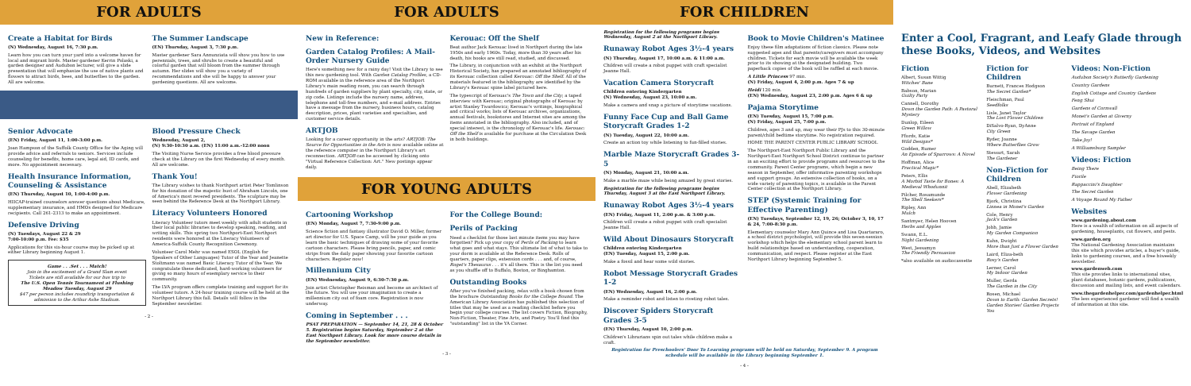FOR ADULTS
Create a Habitat for Birds
(N) Wednesday, August 16, 7:30 p.m.
Learn how you can turn your yard into a welcome haven for local and migrant birds. Master gardener Kerrin Polaski, a garden designer and Audubon lecturer, will give a slide presentation that will emphasize the use of native plants and flowers to attract birds, bees, and butterflies to the garden. All are welcome.
The Summer Landscape
(EN) Thursday, August 3, 7:30 p.m.
Master gardener Sara Annunziata will show you how to use perennials, trees, and shrubs to create a beautiful and colorful garden that will bloom from the summer through autumn. Her slides will show you a variety of recommendations and she will be happy to answer your gardening questions. All are welcome.
Senior Advocate
(EN) Friday, August 11, 1:00-3:00 p.m.
Joan Hampson of the Suffolk County Office for the Aging will provide advice and referrals to seniors. Services include counseling for benefits, home care, legal aid, ID cards, and more. No appointment necessary.
Health Insurance Information, Counseling & Assistance
(EN) Thursday, August 10, 1:00-4:00 p.m.
HIICAP-trained counselors answer questions about Medicare, supplementary insurance, and HMOs designed for Medicare recipients. Call 261-2313 to make an appointment.
Defensive Driving
(N) Tuesdays, August 22 & 29
7:00-10:00 p.m. Fee: $35
Applications for this six-hour course may be picked up at either Library beginning August 1.
Game . . .Set . . . Match!
Join in the excitement of a Grand Slam event
Tickets are still available for our bus trip to
The U.S. Open Tennis Tournament at Flushing Meadow Tuesday, August 29
$47 per person includes roundtrip transportation & admission to the Arthur Ashe Stadium.
Blood Pressure Check
Wednesday, August 2,
(N) 9:30-10:30 a.m. (EN) 11:00 a.m.-12:00 noon
The Visiting Nurse Service provides a free blood pressure check at the Library on the first Wednesday of every month. All are welcome.
Thank You!
The Library wishes to thank Northport artist Peter Tomlinson for his donation of the majestic bust of Abraham Lincoln, one of America's most revered presidents. The sculpture may be seen behind the Reference Desk at the Northport Library.
Literacy Volunteers Honored
Literacy Volunteer tutors meet weekly with adult students in their local public libraries to develop speaking, reading, and writing skills. This spring two Northport-East Northport residents were honored at the Literacy Volunteers of America-Suffolk County Recognition Ceremony.
Volunteer Carol Mehr was named ESOL (English for Speakers of Other Languages) Tutor of the Year and Jeanette Stoltmann was named Basic Literacy Tutor of the Year. We congratulate these dedicated, hard-working volunteers for giving so many hours of exemplary service to their community.
The LVA program offers complete training and support for its volunteer tutors. A 24-hour training course will be held at the Northport Library this fall. Details will follow in the September newsletter.
- 2 -
FOR ADULTS
New in Reference:
Garden Catalog Profiles: A Mail-Order Nursery Guide
Here's something new for a rainy day! Visit the Library to see this new gardening tool. With Garden Catalog Profiles, a CD-ROM available in the reference area of the Northport Library's main reading room, you can search through hundreds of garden suppliers by plant specialty, city, state, or zip code. Listings include the nursery name, address, telephone and toll-free numbers, and e-mail address. Entries have a message from the nursery, business hours, catalog description, prices, plant varieties and specialties, and customer service details.
ARTJOB
Looking for a career opportunity in the arts? ARTJOB: The Source for Opportunities in the Arts is now available online at the reference computer in the Northport Library's art reconnection. ARTJOB can be accessed by clicking onto "Virtual Reference Collection: Art." New postings appear daily.
Kerouac: Off the Shelf
Beat author Jack Kerouac lived in Northport during the late 1950s and early 1960s. Today, more than 30 years after his death, his books are still read, studied, and discussed.
The Library, in conjunction with an exhibit at the Northport Historical Society, has prepared an annotated bibliography of its Kerouac collection called Kerouac: Off the Shelf. All of the materials featured in the bibliography are identified by the Library's Kerouac spine label pictured here.
The typescript of Kerouac's The Town and the City; a taped interview with Kerouac; original photographs of Kerouac by artist Stanley Twardowicz; Kerouac's writings, biographical and critical works; lists of Kerouac archives, organizations, annual festivals, bookstores and Internet sites are among the items annotated in the bibliography. Also included, and of special interest, is the chronology of Kerouac's life. Kerouac: Off the Shelf is available for purchase at the Circulation Desk in both buildings.
FOR YOUNG ADULTS
Cartooning Workshop
(EN) Monday, August 7, 7:30-9:00 p.m.
Science fiction and fantasy illustrator David O. Miller, former art director for U.S. Space Camp, will be your guide as you learn the basic techniques of drawing some of your favorite cartoon characters. Please bring pencils, paper, and comic strips from the daily paper showing your favorite cartoon characters. Register now!
Millennium City
(EN) Wednesday, August 9, 6:30-7:30 p.m.
Join artist Christopher Reisman and become an architect of the future. You will use your imagination to create a millennium city out of foam core. Registration is now underway.
Coming in September . . .
PSAT PREPARATION — September 14, 21, 28 & October 5. Registration begins Saturday, September 2 at the East Northport Library. Look for more course details in the September newsletter.
For the College Bound:
Perils of Packing
Need a checklist for those last minute items you may have forgotten? Pick up your copy of Perils of Packing to learn what goes and what stays. This ultimate list of what to take to your dorm is available at the Reference Desk. Rolls of quarters, paper clips, extension cords . . . and, of course, Roget's Thesaurus . . . it's all there. This is the list you need as you shuffle off to Buffalo, Boston, or Binghamton.
Outstanding Books
After you've finished packing, relax with a book chosen from the brochure Outstanding Books for the College Bound. The American Library Association has published this selection of titles that may be used as a reading checklist before you begin your college courses. The list covers Fiction, Biography, Non-Fiction, Theater, Fine Arts, and Poetry. You'll find this "outstanding" list in the YA Corner.
- 3 -
FOR CHILDREN
Registration for the following programs begins Wednesday, August 2 at the Northport Library.
Runaway Robot Ages 3½-4 years
(N) Thursday, August 17, 10:00 a.m. & 11:00 a.m.
Children will create a robot puppet with craft specialist Jeanne Hall.
Vacation Camera Storycraft
Children entering Kindergarten
(N) Wednesday, August 23, 10:00 a.m.
Make a camera and snap a picture of storytime vacations.
Funny Face Cup and Ball Game Storycraft Grades 1-2
(N) Tuesday, August 22, 10:00 a.m.
Create an action toy while listening to fun-filled stories.
Marble Maze Storycraft Grades 3-5
(N) Monday, August 21, 10:00 a.m.
Make a marble maze while being amazed by great stories.
Registration for the following programs begins Thursday, August 3 at the East Northport Library.
Runaway Robot Ages 3½-4 years
(EN) Friday, August 11, 2:00 p.m. & 3:00 p.m.
Children will create a robot puppet with craft specialist Jeanne Hall.
Wild About Dinosaurs Storycraft
Children entering Kindergarten
(EN) Tuesday, August 15, 2:00 p.m.
Make a fossil and hear some wild stories.
Robot Message Storycraft Grades 1-2
(EN) Wednesday, August 16, 2:00 p.m.
Make a reminder robot and listen to riveting robot tales.
Discover Spiders Storycraft Grades 3-5
(EN) Thursday, August 10, 2:00 p.m.
Children's Librarians spin out tales while children make a craft.
Book to Movie Children's Matinee
Enjoy these film adaptations of fiction classics. Please note suggested ages and that parents/caregivers must accompany children. Tickets for each movie will be available the week prior to its showing at the designated building. Two paperback copies of the book will be raffled at each movie.
A Little Princess 97 min.
(N) Friday, August 4, 2:00 p.m. Ages 7 & up
Heidi 120 min.
(EN) Wednesday, August 23, 2:00 p.m. Ages 6 & up
Pajama Storytime
(EN) Tuesday, August 15, 7:00 p.m.
(N) Friday, August 25, 7:00 p.m.
Children, ages 3 and up, may wear their PJs to this 30-minute parent/child bedtime storytime. No registration required.
HOME THE PARENT CENTER PUBLIC LIBRARY SCHOOL
The Northport-East Northport Public Library and the Northport-East Northport School District continue to partner in an exciting effort to provide programs and resources to the community. Parent Center programs, which begin a new season in September, offer informative parenting workshops and support groups. An extensive collection of books, on a wide variety of parenting topics, is available in the Parent Center collection at the Northport Library.
STEP (Systemic Training for Effective Parenting)
(EN) Tuesdays, September 12, 19, 26; October 3, 10, 17 & 24, 7:00-8:30 p.m.
Elementary counselor Mary Ann Quince and Lisa Quartararo, a school district psychologist, will provide this seven-session workshop which helps the elementary school parent learn to build relationships based on understanding, cooperation, communication, and respect. Please register at the East Northport Library beginning September 5.
Registration for Preschoolers' Door To Learning programs will be held on Saturday, September 9. A program schedule will be available in the Library beginning September 1.
- 4 -
Enter a Cool, Fragrant, and Leafy Glade through these Books, Videos, and Websites
Fiction
Albert, Susan Wittig
Witches' Bane
Babson, Marian
Guilty Party
Cannell, Dorothy
Down the Garden Path: A Pastoral Mystery
Dunlop, Eileen
Green Willow
Ffords, Katie
Wild Designs*
Godden, Rumer
An Episode of Sparrows: A Novel
Hoffman, Alice
Practical Magic*
Peters, Ellis
A Morbid Taste for Bones: A Medieval Whodunnit
Pilcher, Rosamunde
The Shell Seekers*
Ripley, Ann
Mulch
Santmyer, Helen Hooven
Herbs and Apples
Swann, E.L.
Night Gardening
West, Jessamyn
The Friendly Persuasion
*also available on audiocassette
Fiction for Children
Burnett, Frances Hodgson
The Secret Garden*
Fleischman, Paul
Seedfolks
Lisle, Janet Taylor
The Lost Flower Children
DiSalvo-Ryan, DyAnne
City Green
Ryder, Joanne
Where Butterflies Grow
Stewart, Sarah
The Gardener
Non-Fiction for Children
Abell, Elizabeth
Flower Gardening
Bjork, Christina
Linnea in Monet's Garden
Cole, Henry
Jack's Garden
Jobb, Jamie
My Garden Companion
Kuhn, Dwight
More than Just a Flower Garden
Laird, Eliza-beth
Rosy's Garden
Lerner, Carol
My Indoor Garden
Muller, Gerda
The Garden in the City
Rosen, Michael
Down to Earth: Garden Secrets! Garden Stories! Garden Projects You
Videos: Non-Fiction
Audubon Society's Butterfly Gardening
Country Gardens
English Cottage and Country Gardens
Feng Shui
Gardens of Cornwall
Monet's Garden at Giverny
Portrait of England
The Savage Garden
Take Joy!
A Williamsburg Sampler
Videos: Fiction
Being There
Fiorile
Rappaccini's Daughter
The Secret Garden
A Voyage Round My Father
Websites
www.gardening.about.com
Here is a wealth of information on all aspects of gardening, houseplants, cut flowers, and pests.
www.garden.org
The National Gardening Association maintains this site which provides articles, a buyer's guide, links to gardening courses, and a free biweekly newsletter.
www.gardenweb.com
This site provides links to international sites, plant databases, botanic gardens, publications, discussion and mailing lists, and event calendars.
www.thegardenhelper.com/gardenhelper.html
The less experienced gardener will find a wealth of information at this site.